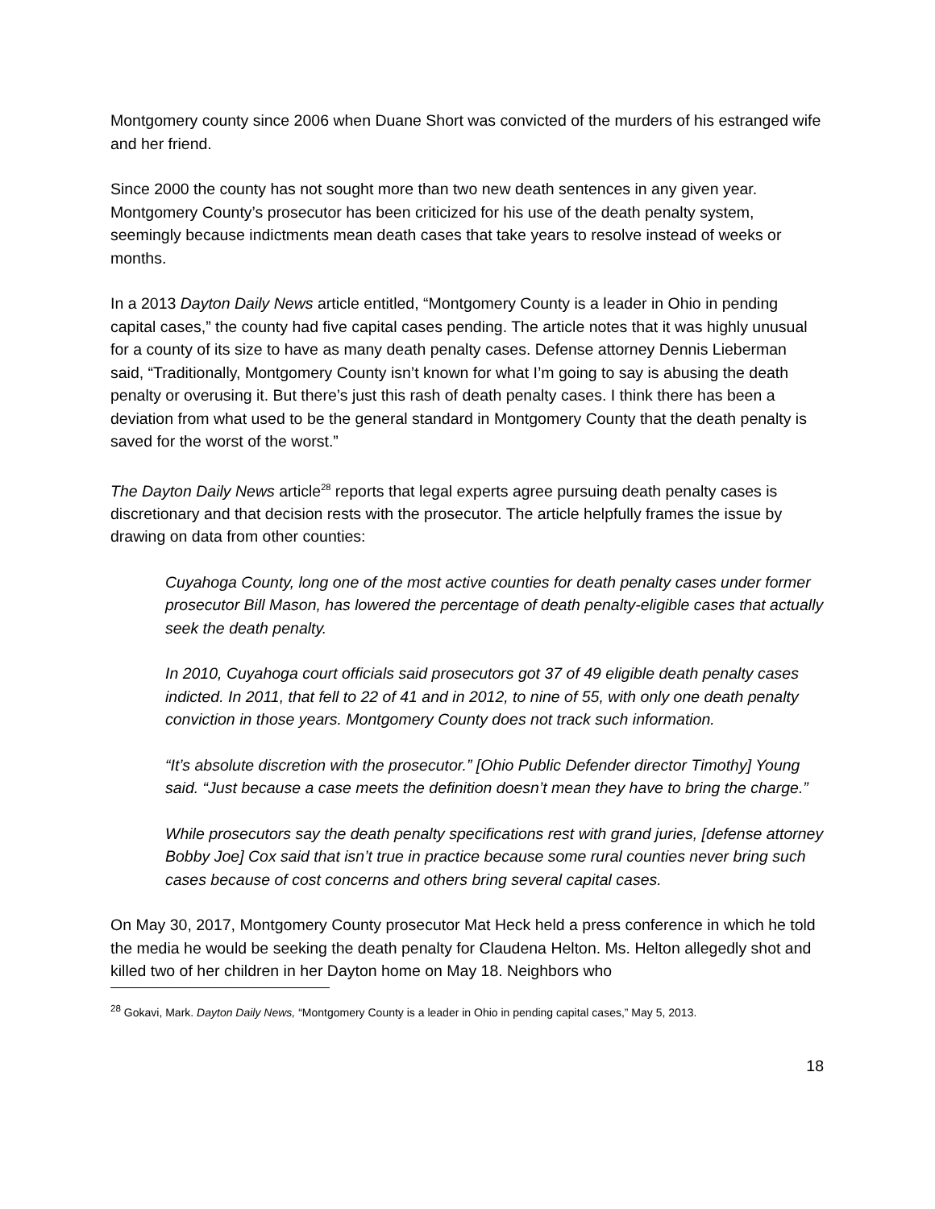Montgomery county since 2006 when Duane Short was convicted of the murders of his estranged wife and her friend.
Since 2000 the county has not sought more than two new death sentences in any given year. Montgomery County’s prosecutor has been criticized for his use of the death penalty system, seemingly because indictments mean death cases that take years to resolve instead of weeks or months.
In a 2013 Dayton Daily News article entitled, “Montgomery County is a leader in Ohio in pending capital cases,” the county had five capital cases pending. The article notes that it was highly unusual for a county of its size to have as many death penalty cases. Defense attorney Dennis Lieberman said, “Traditionally, Montgomery County isn’t known for what I’m going to say is abusing the death penalty or overusing it. But there’s just this rash of death penalty cases. I think there has been a deviation from what used to be the general standard in Montgomery County that the death penalty is saved for the worst of the worst.”
The Dayton Daily News article<sup>28</sup> reports that legal experts agree pursuing death penalty cases is discretionary and that decision rests with the prosecutor. The article helpfully frames the issue by drawing on data from other counties:
Cuyahoga County, long one of the most active counties for death penalty cases under former prosecutor Bill Mason, has lowered the percentage of death penalty-eligible cases that actually seek the death penalty.
In 2010, Cuyahoga court officials said prosecutors got 37 of 49 eligible death penalty cases indicted. In 2011, that fell to 22 of 41 and in 2012, to nine of 55, with only one death penalty conviction in those years. Montgomery County does not track such information.
“It’s absolute discretion with the prosecutor.” [Ohio Public Defender director Timothy] Young said. “Just because a case meets the definition doesn’t mean they have to bring the charge.”
While prosecutors say the death penalty specifications rest with grand juries, [defense attorney Bobby Joe] Cox said that isn’t true in practice because some rural counties never bring such cases because of cost concerns and others bring several capital cases.
On May 30, 2017, Montgomery County prosecutor Mat Heck held a press conference in which he told the media he would be seeking the death penalty for Claudena Helton. Ms. Helton allegedly shot and killed two of her children in her Dayton home on May 18. Neighbors who
<sup>28</sup> Gokavi, Mark. Dayton Daily News, “Montgomery County is a leader in Ohio in pending capital cases,” May 5, 2013.
18